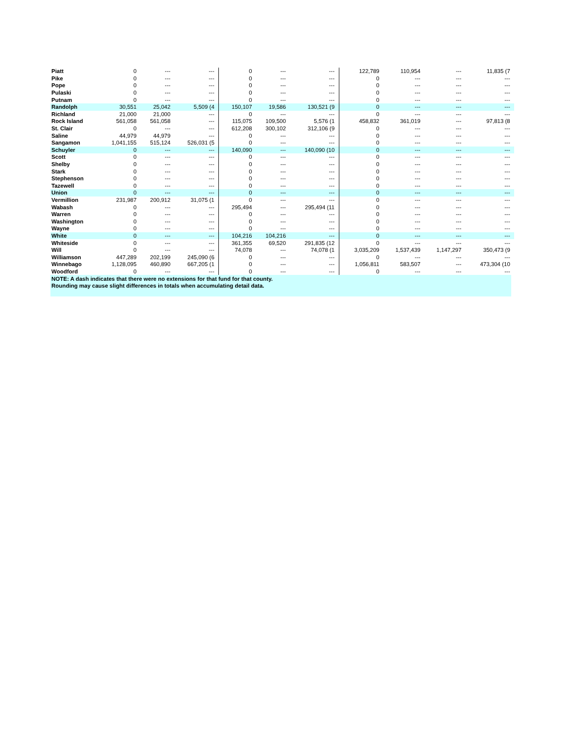| Piatt | 0 | --- | --- | | 0 | --- | --- | | 122,789 | 110,954 | --- | 11,835 (7 | |
| Pike | 0 | --- | --- | | 0 | --- | --- | | 0 | --- | --- | --- | |
| Pope | 0 | --- | --- | | 0 | --- | --- | | 0 | --- | --- | --- | |
| Pulaski | 0 | --- | --- | | 0 | --- | --- | | 0 | --- | --- | --- | |
| Putnam | 0 | --- | --- | | 0 | --- | --- | | 0 | --- | --- | --- | |
| Randolph | 30,551 | 25,042 | 5,509 (4 | | 150,107 | 19,586 | 130,521 (9 | | 0 | --- | --- | --- | |
| Richland | 21,000 | 21,000 | --- | | 0 | --- | --- | | 0 | --- | --- | --- | |
| Rock Island | 561,058 | 561,058 | --- | | 115,075 | 109,500 | 5,576 (1 | | 458,832 | 361,019 | --- | 97,813 (8 | |
| St. Clair | 0 | --- | --- | | 612,208 | 300,102 | 312,106 (9 | | 0 | --- | --- | --- | |
| Saline | 44,979 | 44,979 | --- | | 0 | --- | --- | | 0 | --- | --- | --- | |
| Sangamon | 1,041,155 | 515,124 | 526,031 (5 | | 0 | --- | --- | | 0 | --- | --- | --- | |
| Schuyler | 0 | --- | --- | | 140,090 | --- | 140,090 (10 | | 0 | --- | --- | --- | |
| Scott | 0 | --- | --- | | 0 | --- | --- | | 0 | --- | --- | --- | |
| Shelby | 0 | --- | --- | | 0 | --- | --- | | 0 | --- | --- | --- | |
| Stark | 0 | --- | --- | | 0 | --- | --- | | 0 | --- | --- | --- | |
| Stephenson | 0 | --- | --- | | 0 | --- | --- | | 0 | --- | --- | --- | |
| Tazewell | 0 | --- | --- | | 0 | --- | --- | | 0 | --- | --- | --- | |
| Union | 0 | --- | --- | | 0 | --- | --- | | 0 | --- | --- | --- | |
| Vermillion | 231,987 | 200,912 | 31,075 (1 | | 0 | --- | --- | | 0 | --- | --- | --- | |
| Wabash | 0 | --- | --- | | 295,494 | --- | 295,494 (11 | | 0 | --- | --- | --- | |
| Warren | 0 | --- | --- | | 0 | --- | --- | | 0 | --- | --- | --- | |
| Washington | 0 | --- | --- | | 0 | --- | --- | | 0 | --- | --- | --- | |
| Wayne | 0 | --- | --- | | 0 | --- | --- | | 0 | --- | --- | --- | |
| White | 0 | --- | --- | | 104,216 | 104,216 | --- | | 0 | --- | --- | --- | |
| Whiteside | 0 | --- | --- | | 361,355 | 69,520 | 291,835 (12 | | 0 | --- | --- | --- | |
| Will | 0 | --- | --- | | 74,078 | --- | 74,078 (1 | | 3,035,209 | 1,537,439 | 1,147,297 | 350,473 (9 | |
| Williamson | 447,289 | 202,199 | 245,090 (6 | | 0 | --- | --- | | 0 | --- | --- | --- | |
| Winnebago | 1,128,095 | 460,890 | 667,205 (1 | | 0 | --- | --- | | 1,056,811 | 583,507 | --- | 473,304 (10 | |
| Woodford | 0 | --- | --- | | 0 | --- | --- | | 0 | --- | --- | --- | |
| NOTE: A dash indicates that there were no extensions for that fund for that county. | | | | | | | | | | | | | |
| Rounding may cause slight differences in totals when accumulating detail data. | | | | | | | | | | | | | |